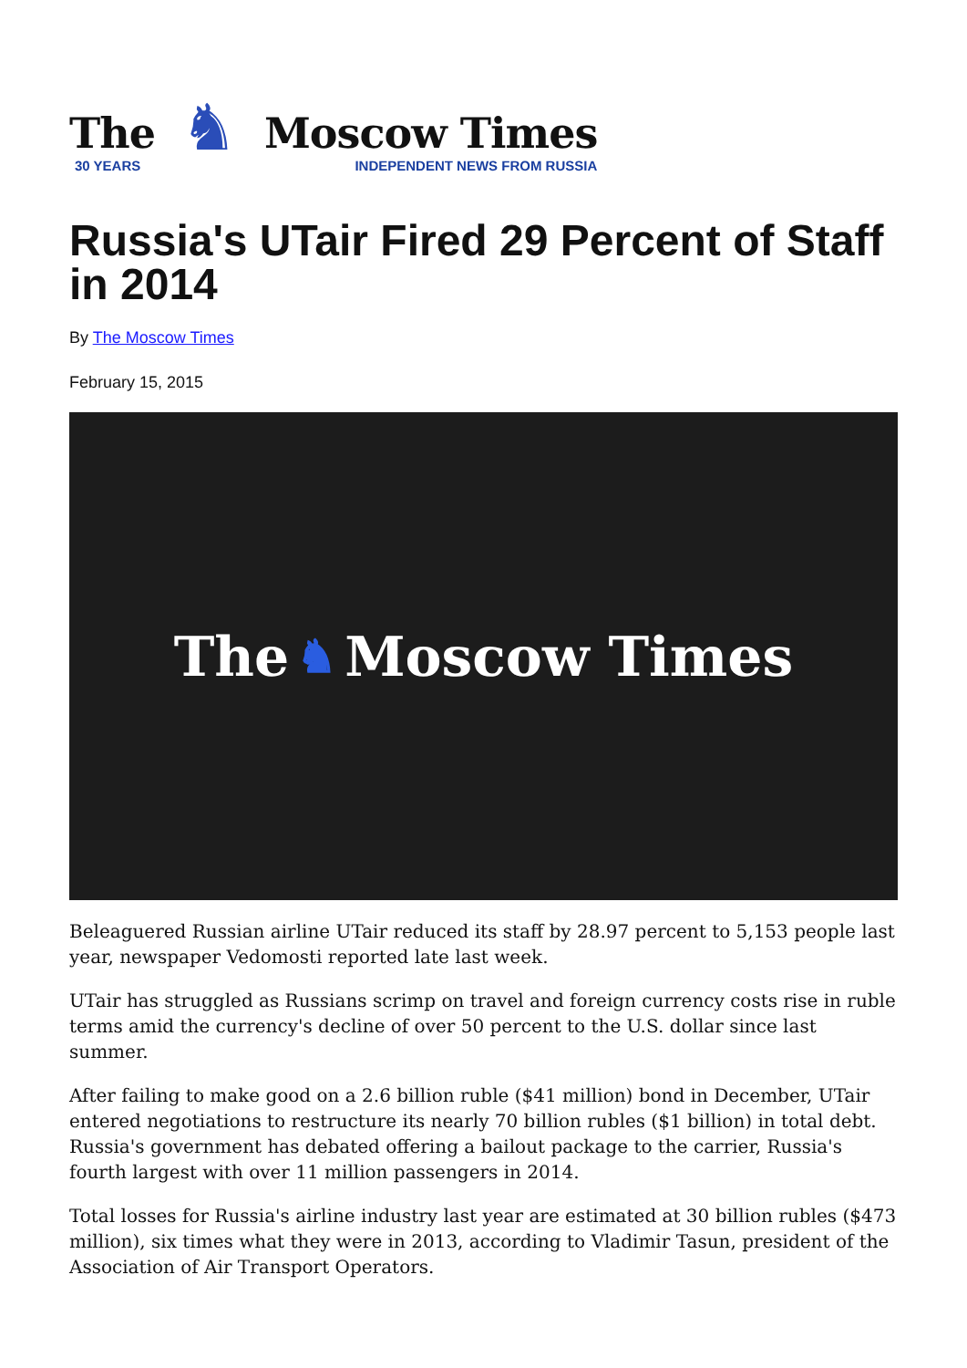The
30 YEARS
♞
Moscow Times
INDEPENDENT NEWS FROM RUSSIA
Russia's UTair Fired 29 Percent of Staff in 2014
By The Moscow Times
February 15, 2015
The ♞ Moscow Times
Beleaguered Russian airline UTair reduced its staff by 28.97 percent to 5,153 people last year, newspaper Vedomosti reported late last week.
UTair has struggled as Russians scrimp on travel and foreign currency costs rise in ruble terms amid the currency's decline of over 50 percent to the U.S. dollar since last summer.
After failing to make good on a 2.6 billion ruble ($41 million) bond in December, UTair entered negotiations to restructure its nearly 70 billion rubles ($1 billion) in total debt. Russia's government has debated offering a bailout package to the carrier, Russia's fourth largest with over 11 million passengers in 2014.
Total losses for Russia's airline industry last year are estimated at 30 billion rubles ($473 million), six times what they were in 2013, according to Vladimir Tasun, president of the Association of Air Transport Operators.